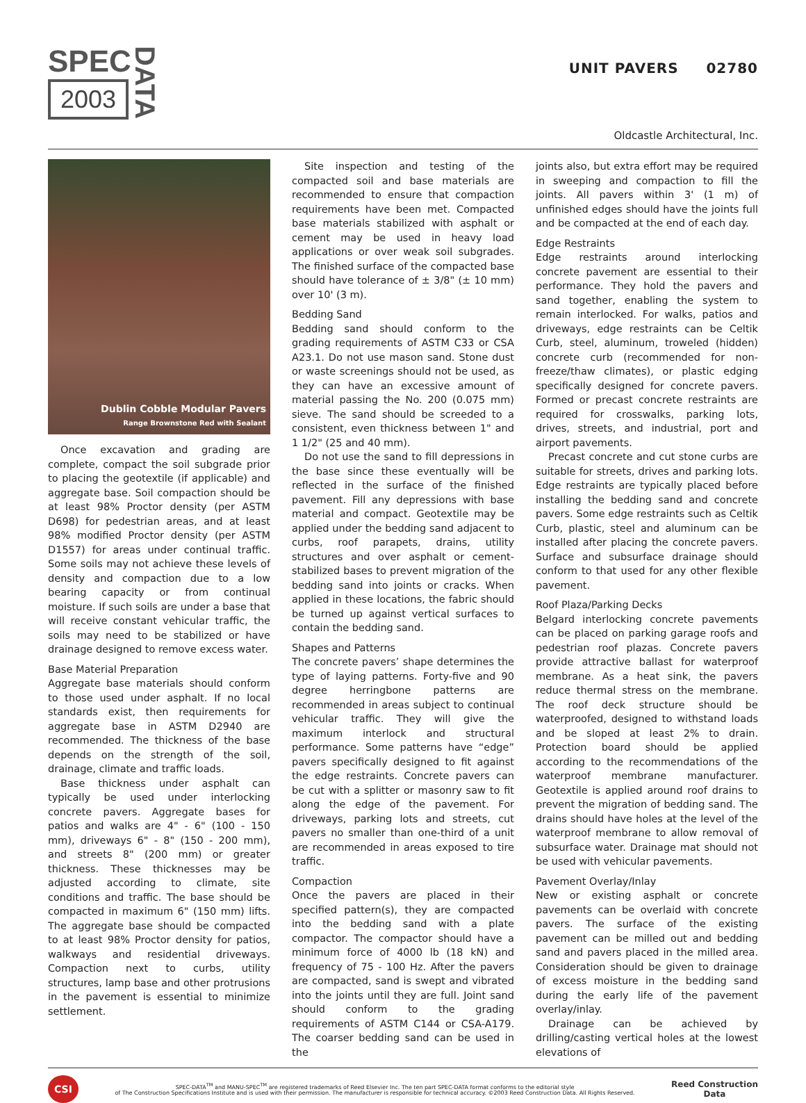SPEC
2003
DATA
UNIT PAVERS 02780
Oldcastle Architectural, Inc.
Dublin Cobble Modular Pavers
Range Brownstone Red with Sealant
Once excavation and grading are complete, compact the soil subgrade prior to placing the geotextile (if applicable) and aggregate base. Soil compaction should be at least 98% Proctor density (per ASTM D698) for pedestrian areas, and at least 98% modified Proctor density (per ASTM D1557) for areas under continual traffic. Some soils may not achieve these levels of density and compaction due to a low bearing capacity or from continual moisture. If such soils are under a base that will receive constant vehicular traffic, the soils may need to be stabilized or have drainage designed to remove excess water.
Base Material Preparation
Aggregate base materials should conform to those used under asphalt. If no local standards exist, then requirements for aggregate base in ASTM D2940 are recommended. The thickness of the base depends on the strength of the soil, drainage, climate and traffic loads.
Base thickness under asphalt can typically be used under interlocking concrete pavers. Aggregate bases for patios and walks are 4" - 6" (100 - 150 mm), driveways 6" - 8" (150 - 200 mm), and streets 8" (200 mm) or greater thickness. These thicknesses may be adjusted according to climate, site conditions and traffic. The base should be compacted in maximum 6" (150 mm) lifts. The aggregate base should be compacted to at least 98% Proctor density for patios, walkways and residential driveways. Compaction next to curbs, utility structures, lamp base and other protrusions in the pavement is essential to minimize settlement.
Site inspection and testing of the compacted soil and base materials are recommended to ensure that compaction requirements have been met. Compacted base materials stabilized with asphalt or cement may be used in heavy load applications or over weak soil subgrades. The finished surface of the compacted base should have tolerance of ± 3/8" (± 10 mm) over 10' (3 m).
Bedding Sand
Bedding sand should conform to the grading requirements of ASTM C33 or CSA A23.1. Do not use mason sand. Stone dust or waste screenings should not be used, as they can have an excessive amount of material passing the No. 200 (0.075 mm) sieve. The sand should be screeded to a consistent, even thickness between 1" and 1 1/2" (25 and 40 mm).
Do not use the sand to fill depressions in the base since these eventually will be reflected in the surface of the finished pavement. Fill any depressions with base material and compact. Geotextile may be applied under the bedding sand adjacent to curbs, roof parapets, drains, utility structures and over asphalt or cement-stabilized bases to prevent migration of the bedding sand into joints or cracks. When applied in these locations, the fabric should be turned up against vertical surfaces to contain the bedding sand.
Shapes and Patterns
The concrete pavers’ shape determines the type of laying patterns. Forty-five and 90 degree herringbone patterns are recommended in areas subject to continual vehicular traffic. They will give the maximum interlock and structural performance. Some patterns have “edge” pavers specifically designed to fit against the edge restraints. Concrete pavers can be cut with a splitter or masonry saw to fit along the edge of the pavement. For driveways, parking lots and streets, cut pavers no smaller than one-third of a unit are recommended in areas exposed to tire traffic.
Compaction
Once the pavers are placed in their specified pattern(s), they are compacted into the bedding sand with a plate compactor. The compactor should have a minimum force of 4000 lb (18 kN) and frequency of 75 - 100 Hz. After the pavers are compacted, sand is swept and vibrated into the joints until they are full. Joint sand should conform to the grading requirements of ASTM C144 or CSA-A179. The coarser bedding sand can be used in the
joints also, but extra effort may be required in sweeping and compaction to fill the joints. All pavers within 3' (1 m) of unfinished edges should have the joints full and be compacted at the end of each day.
Edge Restraints
Edge restraints around interlocking concrete pavement are essential to their performance. They hold the pavers and sand together, enabling the system to remain interlocked. For walks, patios and driveways, edge restraints can be Celtik Curb, steel, aluminum, troweled (hidden) concrete curb (recommended for non-freeze/thaw climates), or plastic edging specifically designed for concrete pavers. Formed or precast concrete restraints are required for crosswalks, parking lots, drives, streets, and industrial, port and airport pavements.
Precast concrete and cut stone curbs are suitable for streets, drives and parking lots. Edge restraints are typically placed before installing the bedding sand and concrete pavers. Some edge restraints such as Celtik Curb, plastic, steel and aluminum can be installed after placing the concrete pavers. Surface and subsurface drainage should conform to that used for any other flexible pavement.
Roof Plaza/Parking Decks
Belgard interlocking concrete pavements can be placed on parking garage roofs and pedestrian roof plazas. Concrete pavers provide attractive ballast for waterproof membrane. As a heat sink, the pavers reduce thermal stress on the membrane. The roof deck structure should be waterproofed, designed to withstand loads and be sloped at least 2% to drain. Protection board should be applied according to the recommendations of the waterproof membrane manufacturer. Geotextile is applied around roof drains to prevent the migration of bedding sand. The drains should have holes at the level of the waterproof membrane to allow removal of subsurface water. Drainage mat should not be used with vehicular pavements.
Pavement Overlay/Inlay
New or existing asphalt or concrete pavements can be overlaid with concrete pavers. The surface of the existing pavement can be milled out and bedding sand and pavers placed in the milled area. Consideration should be given to drainage of excess moisture in the bedding sand during the early life of the pavement overlay/inlay.
Drainage can be achieved by drilling/casting vertical holes at the lowest elevations of
CSI
SPEC-DATA<sup>TM</sup> and MANU-SPEC<sup>TM</sup> are registered trademarks of Reed Elsevier Inc. The ten part SPEC-DATA format conforms to the editorial style
of The Construction Specifications Institute and is used with their permission. The manufacturer is responsible for technical accuracy. ©2003 Reed Construction Data. All Rights Reserved.
Reed Construction
Data